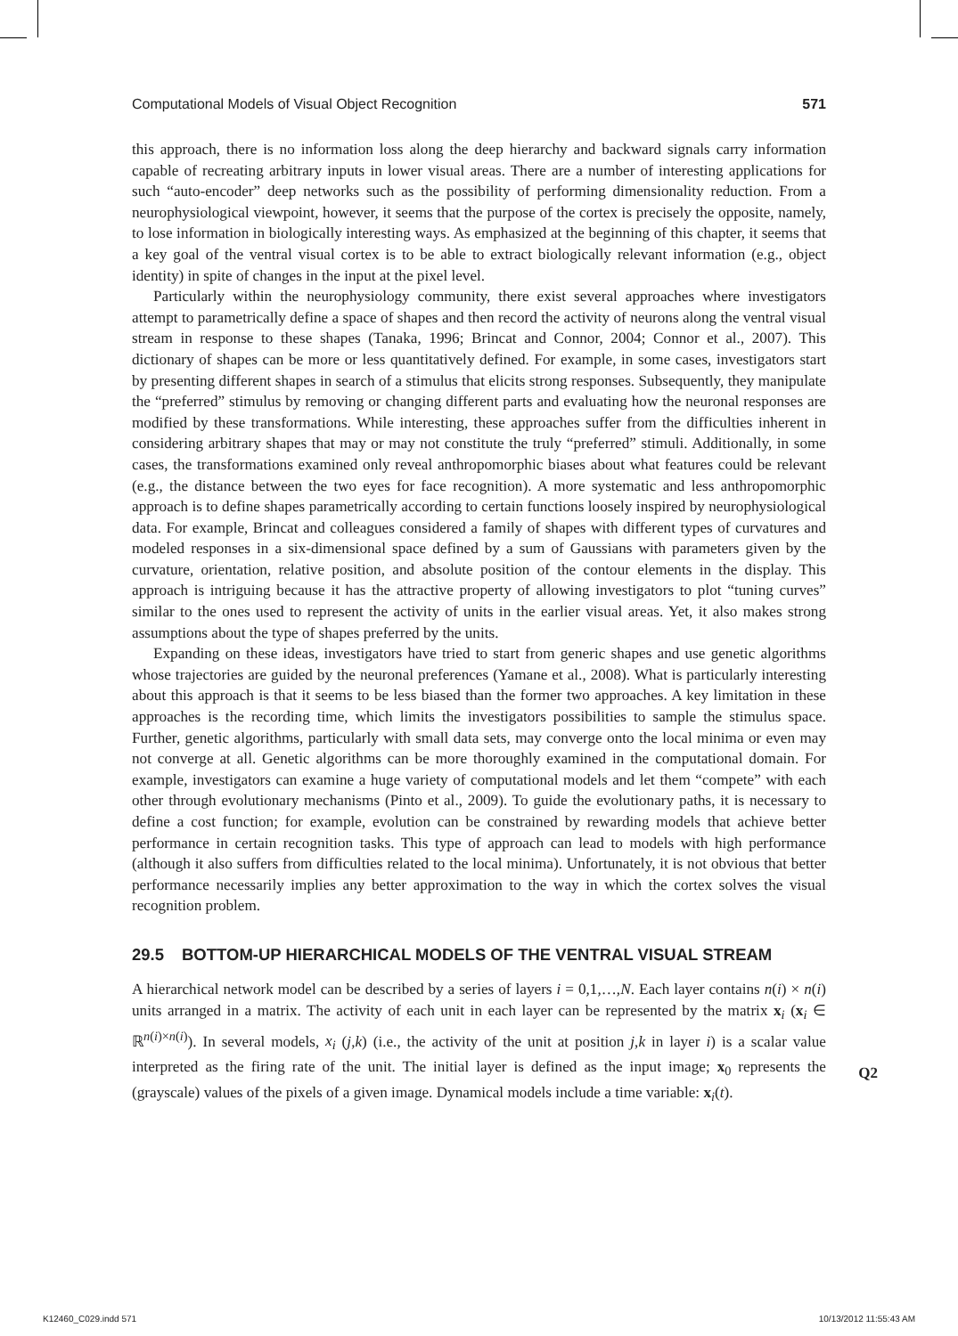Computational Models of Visual Object Recognition 571
this approach, there is no information loss along the deep hierarchy and backward signals carry information capable of recreating arbitrary inputs in lower visual areas. There are a number of interesting applications for such “auto-encoder” deep networks such as the possibility of performing dimensionality reduction. From a neurophysiological viewpoint, however, it seems that the purpose of the cortex is precisely the opposite, namely, to lose information in biologically interesting ways. As emphasized at the beginning of this chapter, it seems that a key goal of the ventral visual cortex is to be able to extract biologically relevant information (e.g., object identity) in spite of changes in the input at the pixel level.
Particularly within the neurophysiology community, there exist several approaches where investigators attempt to parametrically define a space of shapes and then record the activity of neurons along the ventral visual stream in response to these shapes (Tanaka, 1996; Brincat and Connor, 2004; Connor et al., 2007). This dictionary of shapes can be more or less quantitatively defined. For example, in some cases, investigators start by presenting different shapes in search of a stimulus that elicits strong responses. Subsequently, they manipulate the “preferred” stimulus by removing or changing different parts and evaluating how the neuronal responses are modified by these transformations. While interesting, these approaches suffer from the difficulties inherent in considering arbitrary shapes that may or may not constitute the truly “preferred” stimuli. Additionally, in some cases, the transformations examined only reveal anthropomorphic biases about what features could be relevant (e.g., the distance between the two eyes for face recognition). A more systematic and less anthropomorphic approach is to define shapes parametrically according to certain functions loosely inspired by neurophysiological data. For example, Brincat and colleagues considered a family of shapes with different types of curvatures and modeled responses in a six-dimensional space defined by a sum of Gaussians with parameters given by the curvature, orientation, relative position, and absolute position of the contour elements in the display. This approach is intriguing because it has the attractive property of allowing investigators to plot “tuning curves” similar to the ones used to represent the activity of units in the earlier visual areas. Yet, it also makes strong assumptions about the type of shapes preferred by the units.
Expanding on these ideas, investigators have tried to start from generic shapes and use genetic algorithms whose trajectories are guided by the neuronal preferences (Yamane et al., 2008). What is particularly interesting about this approach is that it seems to be less biased than the former two approaches. A key limitation in these approaches is the recording time, which limits the investigators possibilities to sample the stimulus space. Further, genetic algorithms, particularly with small data sets, may converge onto the local minima or even may not converge at all. Genetic algorithms can be more thoroughly examined in the computational domain. For example, investigators can examine a huge variety of computational models and let them “compete” with each other through evolutionary mechanisms (Pinto et al., 2009). To guide the evolutionary paths, it is necessary to define a cost function; for example, evolution can be constrained by rewarding models that achieve better performance in certain recognition tasks. This type of approach can lead to models with high performance (although it also suffers from difficulties related to the local minima). Unfortunately, it is not obvious that better performance necessarily implies any better approximation to the way in which the cortex solves the visual recognition problem.
29.5 BOTTOM-UP HIERARCHICAL MODELS OF THE VENTRAL VISUAL STREAM
A hierarchical network model can be described by a series of layers i = 0,1,…,N. Each layer contains n(i) × n(i) units arranged in a matrix. The activity of each unit in each layer can be represented by the matrix x<sub>i</sub> (x<sub>i</sub> ∈ ℝ<sup>n(i)×n(i)</sup>). In several models, x<sub>i</sub> (j,k) (i.e., the activity of the unit at position j,k in layer i) is a scalar value interpreted as the firing rate of the unit. The initial layer is defined as the input image; x<sub>0</sub> represents the (grayscale) values of the pixels of a given image. Dynamical models include a time variable: x<sub>i</sub>(t).
Q2
K12460_C029.indd 571 10/13/2012 11:55:43 AM